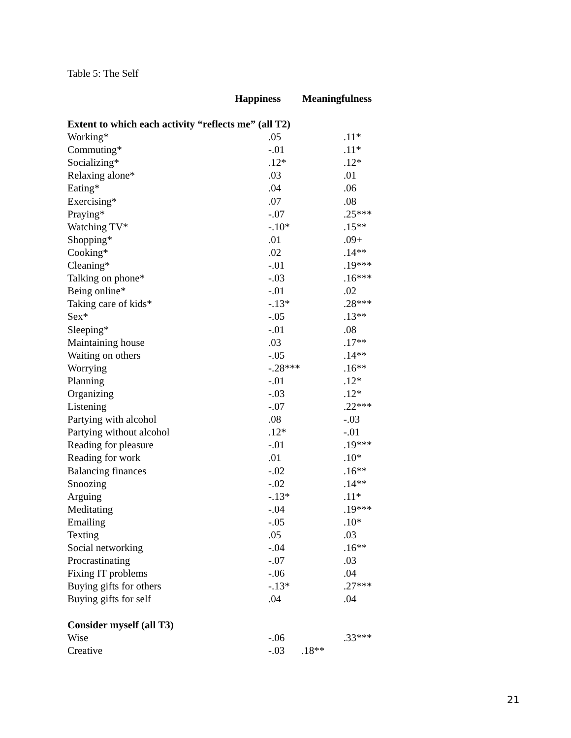Table 5: The Self
| | Happiness | Meaningfulness |
| --- | --- | --- |
| Extent to which each activity “reflects me” (all T2) | | |
| Working* | .05 | .11* |
| Commuting* | -.01 | .11* |
| Socializing* | .12* | .12* |
| Relaxing alone* | .03 | .01 |
| Eating* | .04 | .06 |
| Exercising* | .07 | .08 |
| Praying* | -.07 | .25*** |
| Watching TV* | -.10* | .15** |
| Shopping* | .01 | .09+ |
| Cooking* | .02 | .14** |
| Cleaning* | -.01 | .19*** |
| Talking on phone* | -.03 | .16*** |
| Being online* | -.01 | .02 |
| Taking care of kids* | -.13* | .28*** |
| Sex* | -.05 | .13** |
| Sleeping* | -.01 | .08 |
| Maintaining house | .03 | .17** |
| Waiting on others | -.05 | .14** |
| Worrying | -.28*** | .16** |
| Planning | -.01 | .12* |
| Organizing | -.03 | .12* |
| Listening | -.07 | .22*** |
| Partying with alcohol | .08 | -.03 |
| Partying without alcohol | .12* | -.01 |
| Reading for pleasure | -.01 | .19*** |
| Reading for work | .01 | .10* |
| Balancing finances | -.02 | .16** |
| Snoozing | -.02 | .14** |
| Arguing | -.13* | .11* |
| Meditating | -.04 | .19*** |
| Emailing | -.05 | .10* |
| Texting | .05 | .03 |
| Social networking | -.04 | .16** |
| Procrastinating | -.07 | .03 |
| Fixing IT problems | -.06 | .04 |
| Buying gifts for others | -.13* | .27*** |
| Buying gifts for self | .04 | .04 |
| Consider myself (all T3) | | |
| Wise | -.06 | .33*** |
| Creative | -.03 | .18** |
21